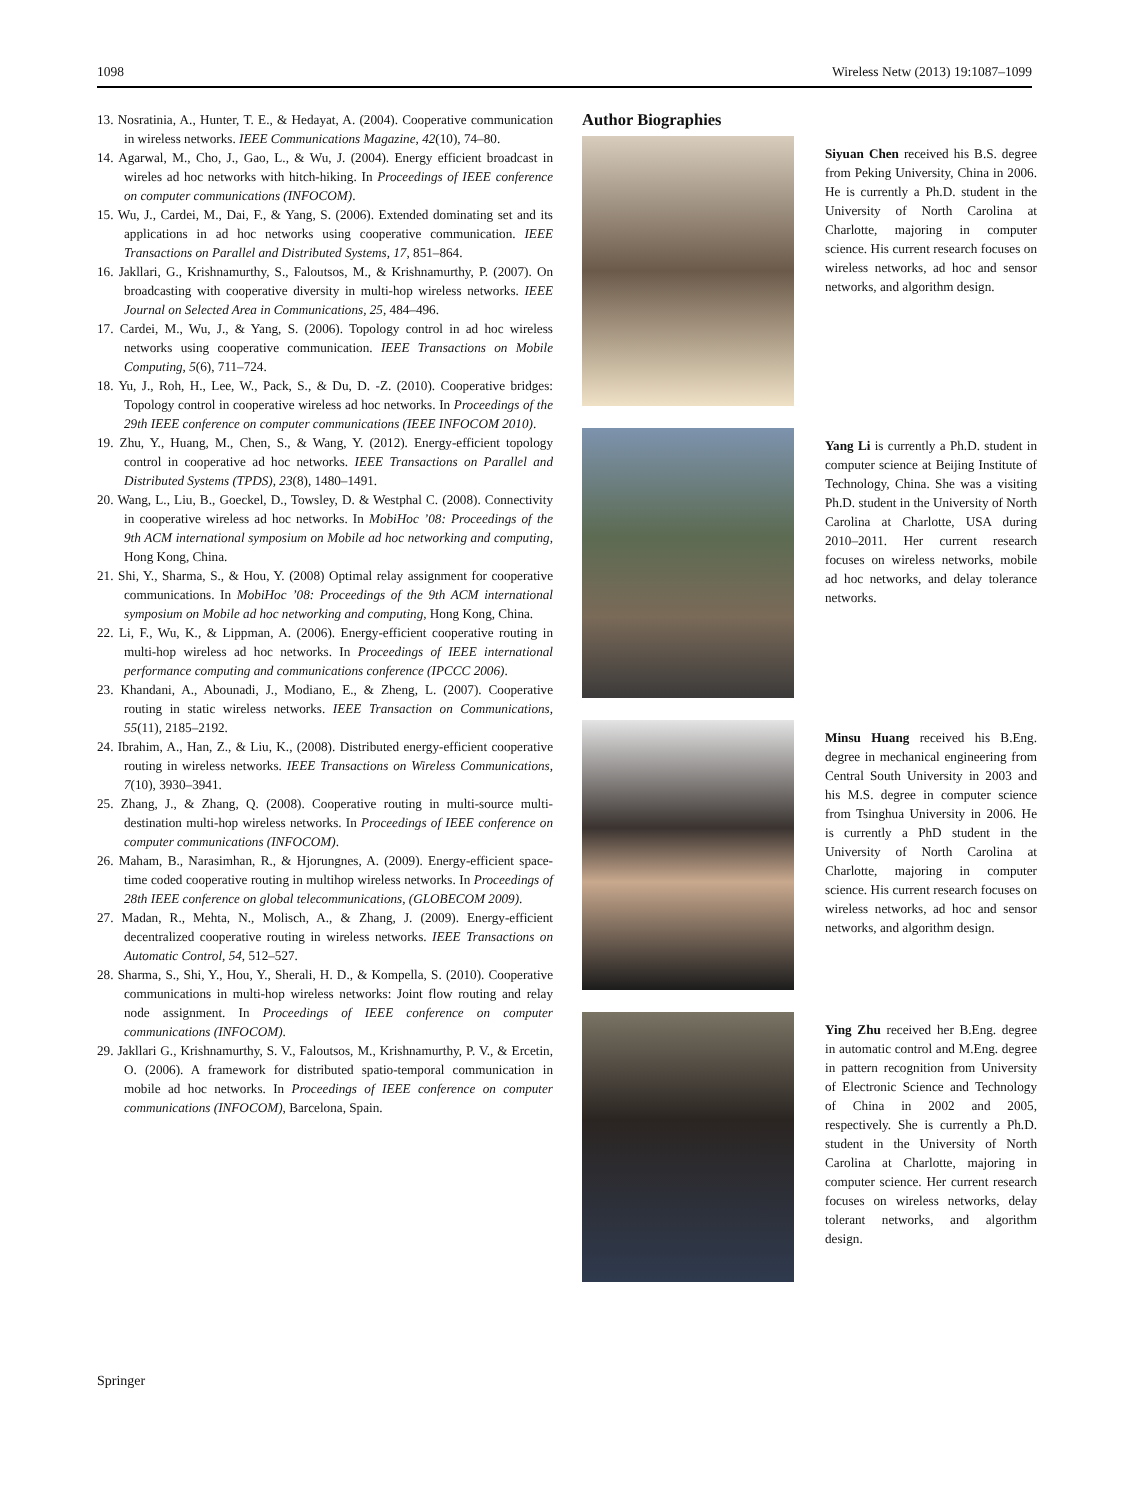1098 Wireless Netw (2013) 19:1087–1099
13. Nosratinia, A., Hunter, T. E., & Hedayat, A. (2004). Cooperative communication in wireless networks. IEEE Communications Magazine, 42(10), 74–80.
14. Agarwal, M., Cho, J., Gao, L., & Wu, J. (2004). Energy efficient broadcast in wireles ad hoc networks with hitch-hiking. In Proceedings of IEEE conference on computer communications (INFOCOM).
15. Wu, J., Cardei, M., Dai, F., & Yang, S. (2006). Extended dominating set and its applications in ad hoc networks using cooperative communication. IEEE Transactions on Parallel and Distributed Systems, 17, 851–864.
16. Jakllari, G., Krishnamurthy, S., Faloutsos, M., & Krishnamurthy, P. (2007). On broadcasting with cooperative diversity in multi-hop wireless networks. IEEE Journal on Selected Area in Communications, 25, 484–496.
17. Cardei, M., Wu, J., & Yang, S. (2006). Topology control in ad hoc wireless networks using cooperative communication. IEEE Transactions on Mobile Computing, 5(6), 711–724.
18. Yu, J., Roh, H., Lee, W., Pack, S., & Du, D. -Z. (2010). Cooperative bridges: Topology control in cooperative wireless ad hoc networks. In Proceedings of the 29th IEEE conference on computer communications (IEEE INFOCOM 2010).
19. Zhu, Y., Huang, M., Chen, S., & Wang, Y. (2012). Energy-efficient topology control in cooperative ad hoc networks. IEEE Transactions on Parallel and Distributed Systems (TPDS), 23(8), 1480–1491.
20. Wang, L., Liu, B., Goeckel, D., Towsley, D. & Westphal C. (2008). Connectivity in cooperative wireless ad hoc networks. In MobiHoc ’08: Proceedings of the 9th ACM international symposium on Mobile ad hoc networking and computing, Hong Kong, China.
21. Shi, Y., Sharma, S., & Hou, Y. (2008) Optimal relay assignment for cooperative communications. In MobiHoc ’08: Proceedings of the 9th ACM international symposium on Mobile ad hoc networking and computing, Hong Kong, China.
22. Li, F., Wu, K., & Lippman, A. (2006). Energy-efficient cooperative routing in multi-hop wireless ad hoc networks. In Proceedings of IEEE international performance computing and communications conference (IPCCC 2006).
23. Khandani, A., Abounadi, J., Modiano, E., & Zheng, L. (2007). Cooperative routing in static wireless networks. IEEE Transaction on Communications, 55(11), 2185–2192.
24. Ibrahim, A., Han, Z., & Liu, K., (2008). Distributed energy-efficient cooperative routing in wireless networks. IEEE Transactions on Wireless Communications, 7(10), 3930–3941.
25. Zhang, J., & Zhang, Q. (2008). Cooperative routing in multi-source multi-destination multi-hop wireless networks. In Proceedings of IEEE conference on computer communications (INFOCOM).
26. Maham, B., Narasimhan, R., & Hjorungnes, A. (2009). Energy-efficient space-time coded cooperative routing in multihop wireless networks. In Proceedings of 28th IEEE conference on global telecommunications, (GLOBECOM 2009).
27. Madan, R., Mehta, N., Molisch, A., & Zhang, J. (2009). Energy-efficient decentralized cooperative routing in wireless networks. IEEE Transactions on Automatic Control, 54, 512–527.
28. Sharma, S., Shi, Y., Hou, Y., Sherali, H. D., & Kompella, S. (2010). Cooperative communications in multi-hop wireless networks: Joint flow routing and relay node assignment. In Proceedings of IEEE conference on computer communications (INFOCOM).
29. Jakllari G., Krishnamurthy, S. V., Faloutsos, M., Krishnamurthy, P. V., & Ercetin, O. (2006). A framework for distributed spatio-temporal communication in mobile ad hoc networks. In Proceedings of IEEE conference on computer communications (INFOCOM), Barcelona, Spain.
Author Biographies
Siyuan Chen received his B.S. degree from Peking University, China in 2006. He is currently a Ph.D. student in the University of North Carolina at Charlotte, majoring in computer science. His current research focuses on wireless networks, ad hoc and sensor networks, and algorithm design.
Yang Li is currently a Ph.D. student in computer science at Beijing Institute of Technology, China. She was a visiting Ph.D. student in the University of North Carolina at Charlotte, USA during 2010–2011. Her current research focuses on wireless networks, mobile ad hoc networks, and delay tolerance networks.
Minsu Huang received his B.Eng. degree in mechanical engineering from Central South University in 2003 and his M.S. degree in computer science from Tsinghua University in 2006. He is currently a PhD student in the University of North Carolina at Charlotte, majoring in computer science. His current research focuses on wireless networks, ad hoc and sensor networks, and algorithm design.
Ying Zhu received her B.Eng. degree in automatic control and M.Eng. degree in pattern recognition from University of Electronic Science and Technology of China in 2002 and 2005, respectively. She is currently a Ph.D. student in the University of North Carolina at Charlotte, majoring in computer science. Her current research focuses on wireless networks, delay tolerant networks, and algorithm design.
Springer